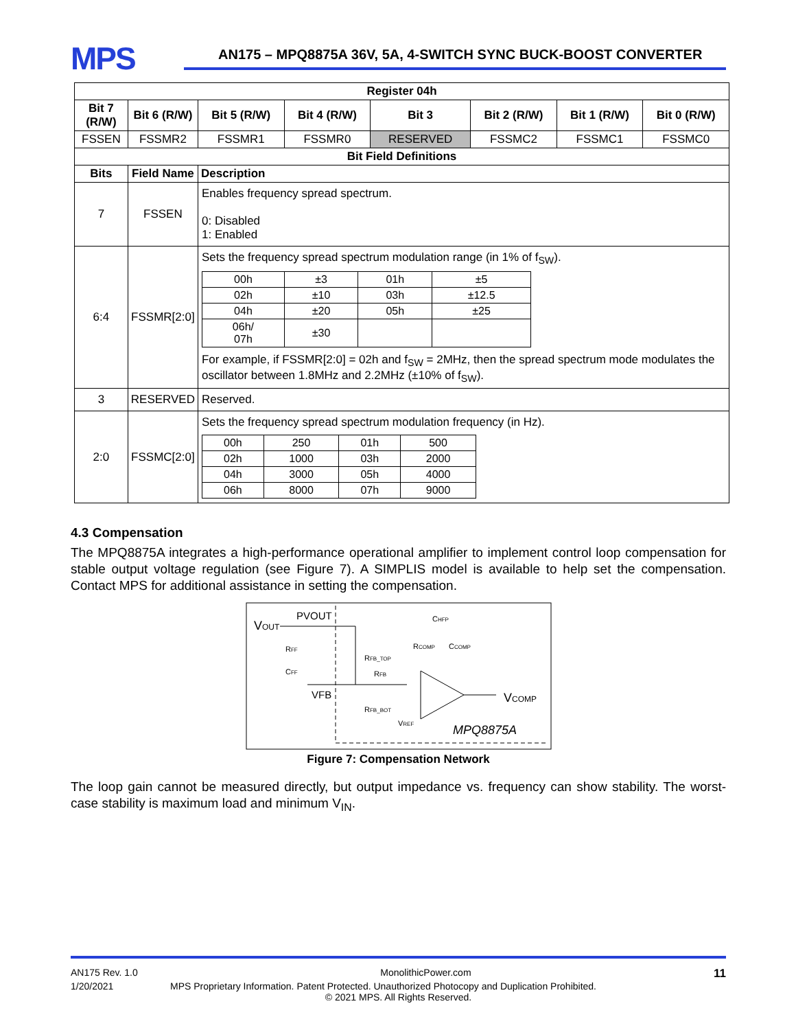MPS
AN175 – MPQ8875A 36V, 5A, 4-SWITCH SYNC BUCK-BOOST CONVERTER
| Register 04h | | | | | | | |
| --- | --- | --- | --- | --- | --- | --- | --- |
| Bit 7 (R/W) | Bit 6 (R/W) | Bit 5 (R/W) | Bit 4 (R/W) | Bit 3 | Bit 2 (R/W) | Bit 1 (R/W) | Bit 0 (R/W) |
| FSSEN | FSSMR2 | FSSMR1 | FSSMR0 | RESERVED | FSSMC2 | FSSMC1 | FSSMC0 |
| Bit Field Definitions | | | | | | | |
| Bits | Field Name | Description | | | | | |
| 7 | FSSEN | Enables frequency spread spectrum. 0: Disabled 1: Enabled | | | | | |
| 6:4 | FSSMR[2:0] | Sets the frequency spread spectrum modulation range (in 1% of f<sub>SW</sub>). / 00h / ±3 / 01h / ±5 / / 02h / ±10 / 03h / ±12.5 / / 04h / ±20 / 05h / ±25 / / 06h/ 07h / ±30 / / / For example, if FSSMR[2:0] = 02h and f<sub>SW</sub> = 2MHz, then the spread spectrum mode modulates the oscillator between 1.8MHz and 2.2MHz (±10% of f<sub>SW</sub>). | | | | | |
| 3 | RESERVED | Reserved. | | | | | |
| 2:0 | FSSMC[2:0] | Sets the frequency spread spectrum modulation frequency (in Hz). / 00h / 250 / 01h / 500 / / 02h / 1000 / 03h / 2000 / / 04h / 3000 / 05h / 4000 / / 06h / 8000 / 07h / 9000 / | | | | | |
4.3 Compensation
The MPQ8875A integrates a high-performance operational amplifier to implement control loop compensation for stable output voltage regulation (see Figure 7). A SIMPLIS model is available to help set the compensation. Contact MPS for additional assistance in setting the compensation.
VOUT
PVOUT
VFB
RFF
CFF
RFB_TOP
RFB
RFB_BOT
VREF
CHFP
RCOMP
CCOMP
VCOMP
MPQ8875A
Figure 7: Compensation Network
The loop gain cannot be measured directly, but output impedance vs. frequency can show stability. The worst-case stability is maximum load and minimum V<sub>IN</sub>.
AN175 Rev. 1.0 MonolithicPower.com 11
1/20/2021 MPS Proprietary Information. Patent Protected. Unauthorized Photocopy and Duplication Prohibited.
© 2021 MPS. All Rights Reserved.